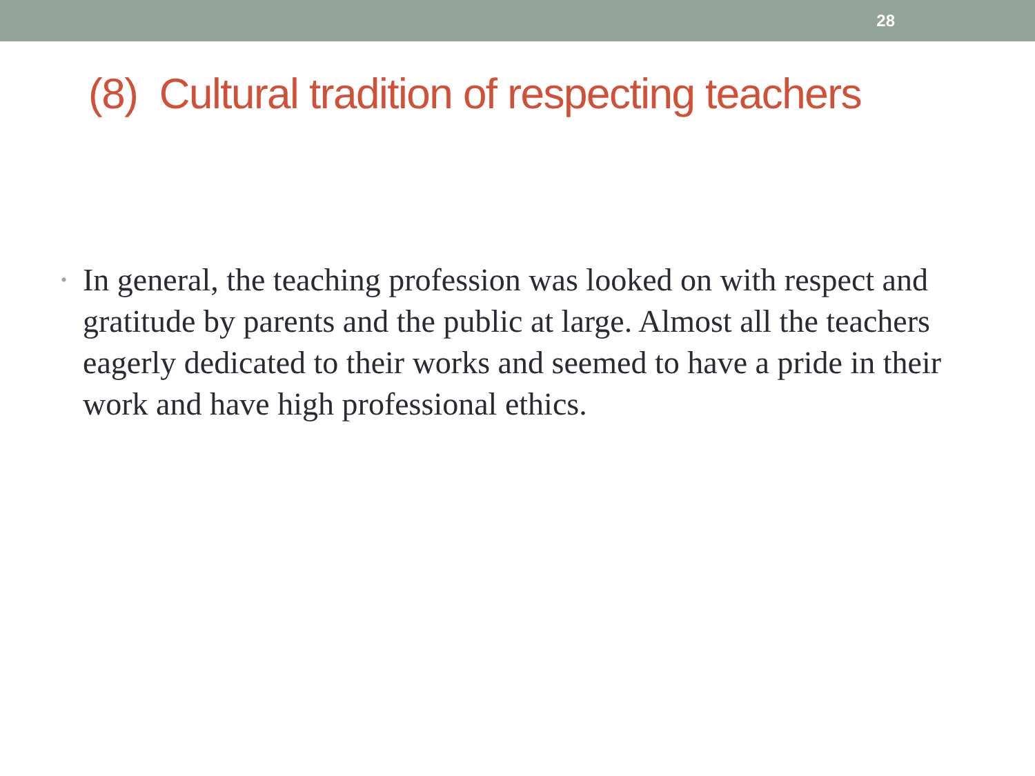28
(8) Cultural tradition of respecting teachers
•
In general, the teaching profession was looked on with respect and gratitude by parents and the public at large. Almost all the teachers eagerly dedicated to their works and seemed to have a pride in their work and have high professional ethics.